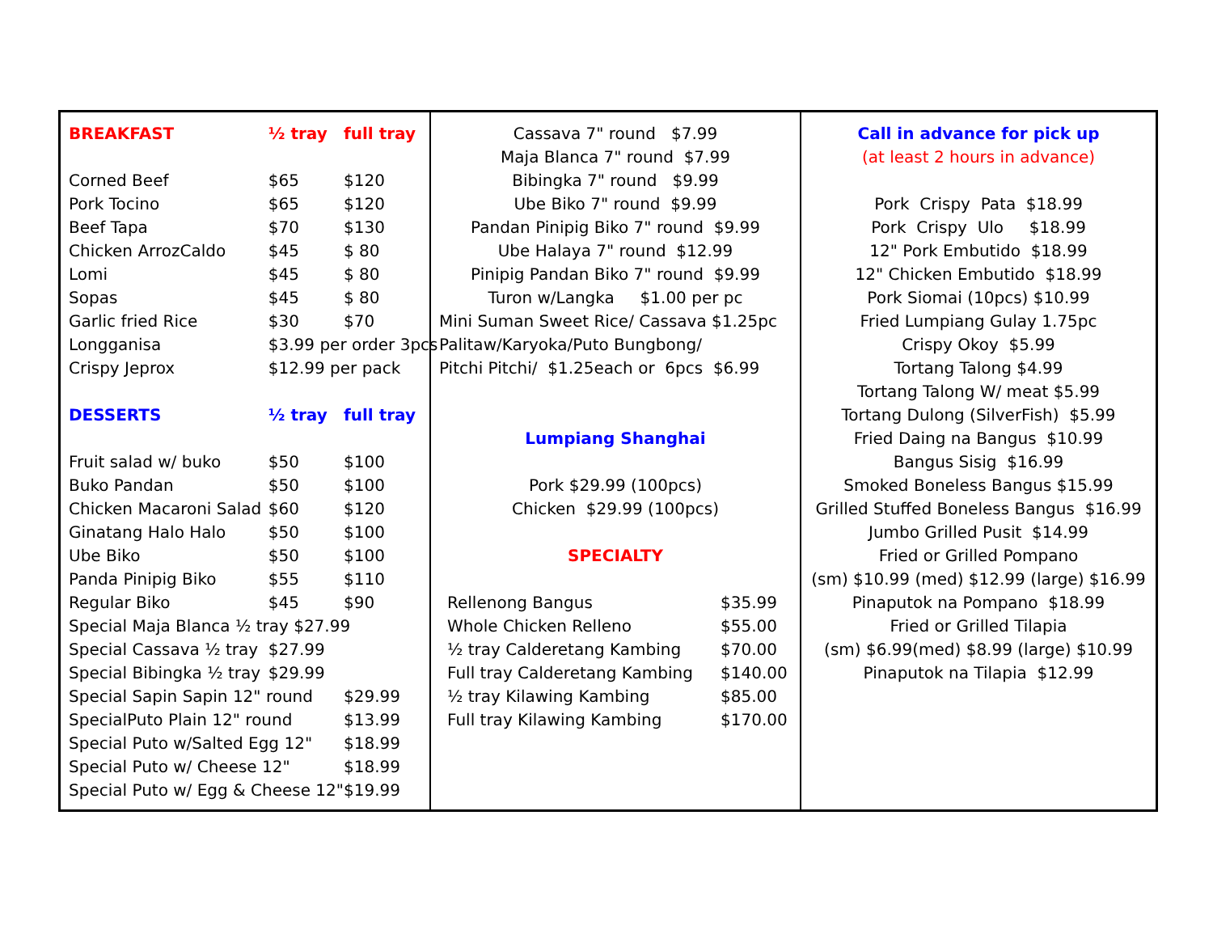| BREAKFAST | ½ tray | full tray |
| --- | --- | --- |
| Corned Beef | $65 | $120 |
| Pork Tocino | $65 | $120 |
| Beef Tapa | $70 | $130 |
| Chicken ArrozCaldo | $45 | $ 80 |
| Lomi | $45 | $ 80 |
| Sopas | $45 | $ 80 |
| Garlic fried Rice | $30 | $70 |
| Longganisa | $3.99 per order 3pcs | |
| Crispy Jeprox | $12.99 per pack | |
| DESSERTS | ½ tray | full tray |
| Fruit salad w/ buko | $50 | $100 |
| Buko Pandan | $50 | $100 |
| Chicken Macaroni Salad | $60 | $120 |
| Ginatang Halo Halo | $50 | $100 |
| Ube Biko | $50 | $100 |
| Panda Pinipig Biko | $55 | $110 |
| Regular Biko | $45 | $90 |
| Special Maja Blanca ½ tray $27.99 | | |
| Special Cassava ½ tray | $27.99 | |
| Special Bibingka ½ tray | $29.99 | |
| Special Sapin Sapin 12" round | | $29.99 |
| SpecialPuto Plain 12" round | | $13.99 |
| Special Puto w/Salted Egg 12" | | $18.99 |
| Special Puto w/ Cheese 12" | | $18.99 |
| Special Puto w/ Egg & Cheese 12" | | $19.99 |
Cassava 7" round $7.99
Maja Blanca 7" round $7.99
Bibingka 7" round $9.99
Ube Biko 7" round $9.99
Pandan Pinipig Biko 7" round $9.99
Ube Halaya 7" round $12.99
Pinipig Pandan Biko 7" round $9.99
Turon w/Langka $1.00 per pc
Mini Suman Sweet Rice/ Cassava $1.25pc
Palitaw/Karyoka/Puto Bungbong/
Pitchi Pitchi/ $1.25each or 6pcs $6.99
Lumpiang Shanghai
Pork $29.99 (100pcs)
Chicken $29.99 (100pcs)
SPECIALTY
| Rellenong Bangus | $35.99 |
| Whole Chicken Relleno | $55.00 |
| ½ tray Calderetang Kambing | $70.00 |
| Full tray Calderetang Kambing | $140.00 |
| ½ tray Kilawing Kambing | $85.00 |
| Full tray Kilawing Kambing | $170.00 |
Call in advance for pick up
(at least 2 hours in advance)
Pork Crispy Pata $18.99
Pork Crispy Ulo $18.99
12" Pork Embutido $18.99
12" Chicken Embutido $18.99
Pork Siomai (10pcs) $10.99
Fried Lumpiang Gulay 1.75pc
Crispy Okoy $5.99
Tortang Talong $4.99
Tortang Talong W/ meat $5.99
Tortang Dulong (SilverFish) $5.99
Fried Daing na Bangus $10.99
Bangus Sisig $16.99
Smoked Boneless Bangus $15.99
Grilled Stuffed Boneless Bangus $16.99
Jumbo Grilled Pusit $14.99
Fried or Grilled Pompano
(sm) $10.99 (med) $12.99 (large) $16.99
Pinaputok na Pompano $18.99
Fried or Grilled Tilapia
(sm) $6.99(med) $8.99 (large) $10.99
Pinaputok na Tilapia $12.99